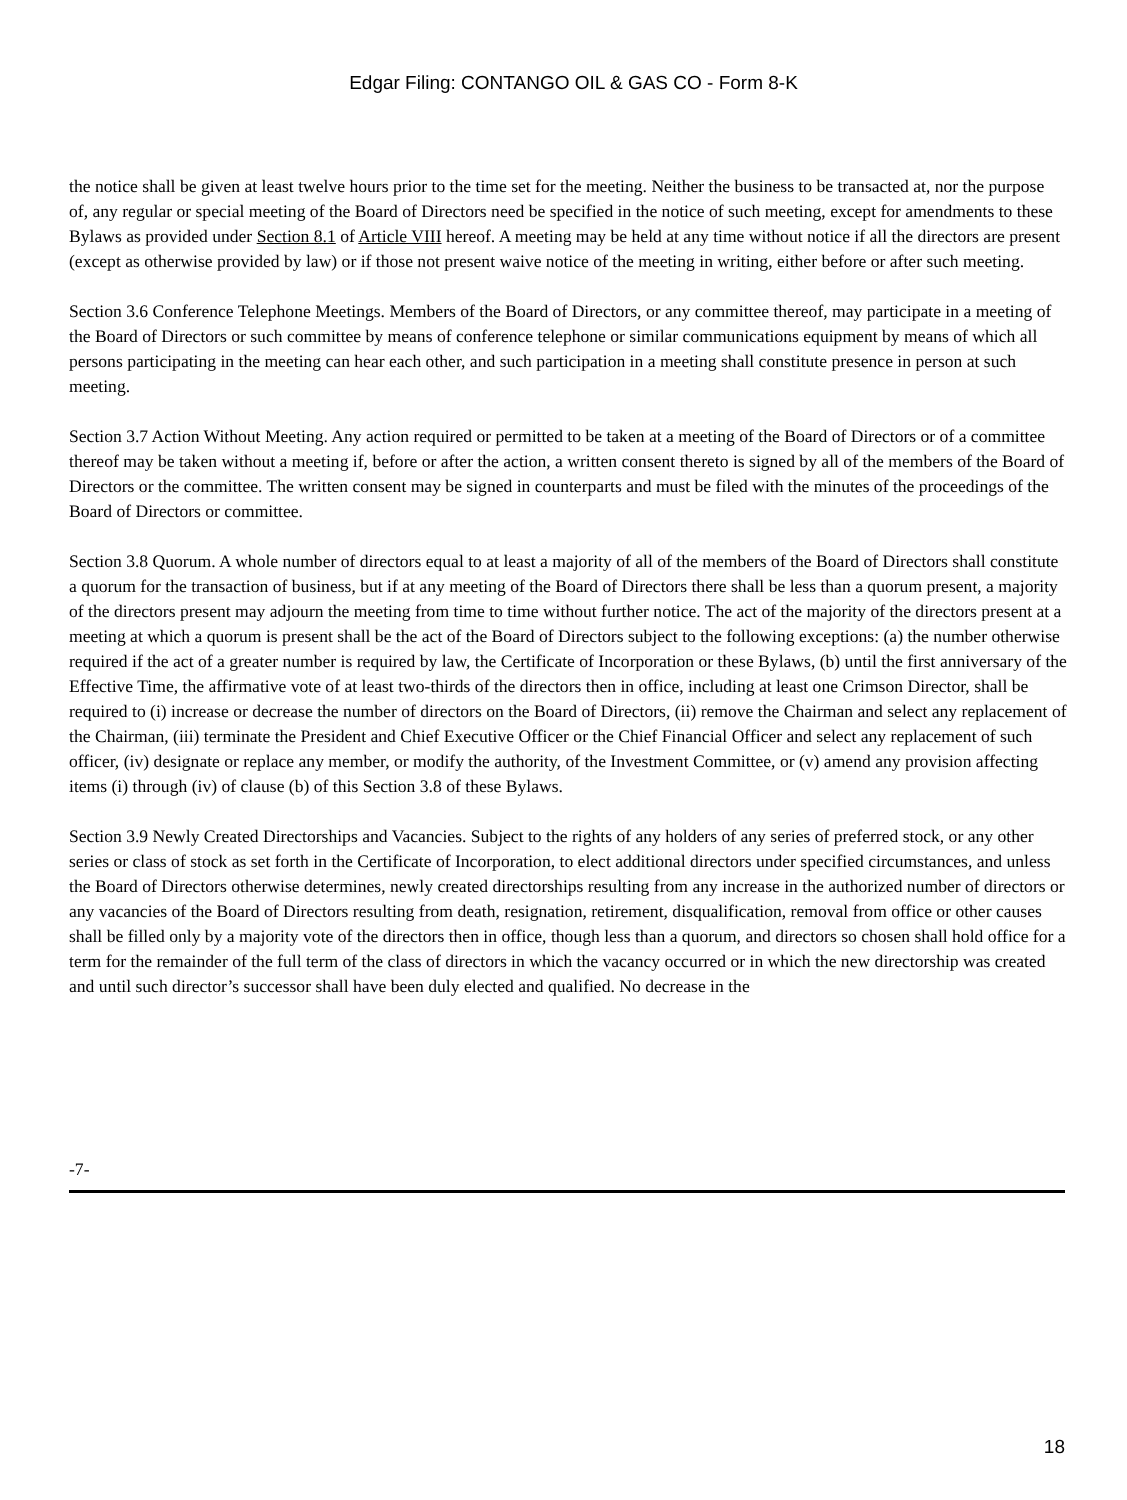Edgar Filing: CONTANGO OIL & GAS CO - Form 8-K
the notice shall be given at least twelve hours prior to the time set for the meeting. Neither the business to be transacted at, nor the purpose of, any regular or special meeting of the Board of Directors need be specified in the notice of such meeting, except for amendments to these Bylaws as provided under Section 8.1 of Article VIII hereof. A meeting may be held at any time without notice if all the directors are present (except as otherwise provided by law) or if those not present waive notice of the meeting in writing, either before or after such meeting.
Section 3.6 Conference Telephone Meetings. Members of the Board of Directors, or any committee thereof, may participate in a meeting of the Board of Directors or such committee by means of conference telephone or similar communications equipment by means of which all persons participating in the meeting can hear each other, and such participation in a meeting shall constitute presence in person at such meeting.
Section 3.7 Action Without Meeting. Any action required or permitted to be taken at a meeting of the Board of Directors or of a committee thereof may be taken without a meeting if, before or after the action, a written consent thereto is signed by all of the members of the Board of Directors or the committee. The written consent may be signed in counterparts and must be filed with the minutes of the proceedings of the Board of Directors or committee.
Section 3.8 Quorum. A whole number of directors equal to at least a majority of all of the members of the Board of Directors shall constitute a quorum for the transaction of business, but if at any meeting of the Board of Directors there shall be less than a quorum present, a majority of the directors present may adjourn the meeting from time to time without further notice. The act of the majority of the directors present at a meeting at which a quorum is present shall be the act of the Board of Directors subject to the following exceptions: (a) the number otherwise required if the act of a greater number is required by law, the Certificate of Incorporation or these Bylaws, (b) until the first anniversary of the Effective Time, the affirmative vote of at least two-thirds of the directors then in office, including at least one Crimson Director, shall be required to (i) increase or decrease the number of directors on the Board of Directors, (ii) remove the Chairman and select any replacement of the Chairman, (iii) terminate the President and Chief Executive Officer or the Chief Financial Officer and select any replacement of such officer, (iv) designate or replace any member, or modify the authority, of the Investment Committee, or (v) amend any provision affecting items (i) through (iv) of clause (b) of this Section 3.8 of these Bylaws.
Section 3.9 Newly Created Directorships and Vacancies. Subject to the rights of any holders of any series of preferred stock, or any other series or class of stock as set forth in the Certificate of Incorporation, to elect additional directors under specified circumstances, and unless the Board of Directors otherwise determines, newly created directorships resulting from any increase in the authorized number of directors or any vacancies of the Board of Directors resulting from death, resignation, retirement, disqualification, removal from office or other causes shall be filled only by a majority vote of the directors then in office, though less than a quorum, and directors so chosen shall hold office for a term for the remainder of the full term of the class of directors in which the vacancy occurred or in which the new directorship was created and until such director’s successor shall have been duly elected and qualified. No decrease in the
-7-
18